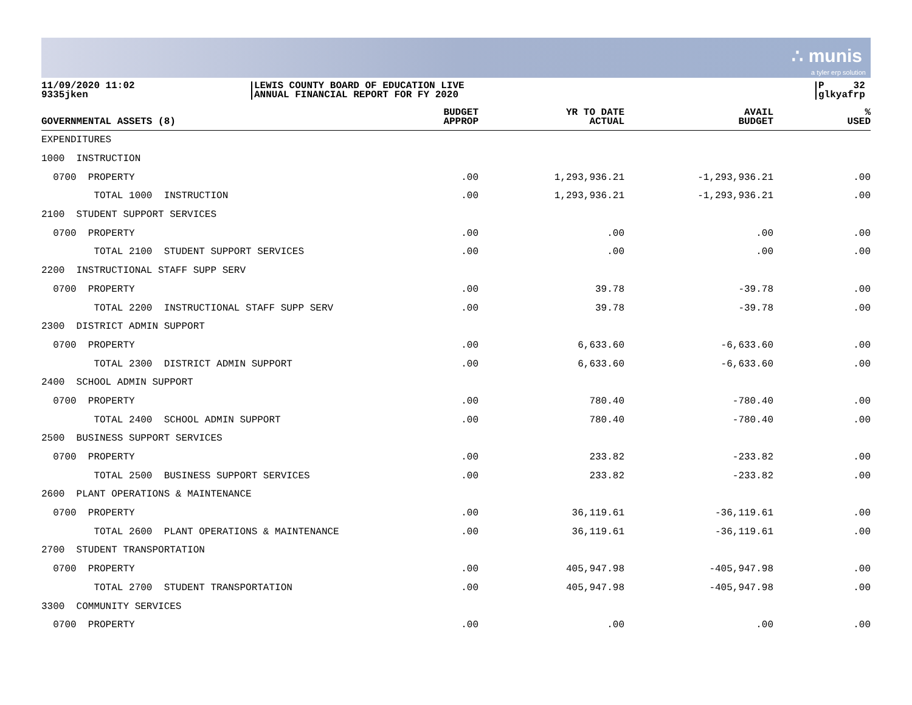∴ munis
a tyler erp solution
11/09/2020 11:02
9335jken
LEWIS COUNTY BOARD OF EDUCATION LIVE
ANNUAL FINANCIAL REPORT FOR FY 2020
P 32
glkyafrp
| GOVERNMENTAL ASSETS (8) | BUDGET APPROP | YR TO DATE ACTUAL | AVAIL BUDGET | % USED |
| --- | --- | --- | --- | --- |
| EXPENDITURES | | | | |
| 1000 INSTRUCTION | | | | |
| 0700 PROPERTY | .00 | 1,293,936.21 | -1,293,936.21 | .00 |
| TOTAL 1000 INSTRUCTION | .00 | 1,293,936.21 | -1,293,936.21 | .00 |
| 2100 STUDENT SUPPORT SERVICES | | | | |
| 0700 PROPERTY | .00 | .00 | .00 | .00 |
| TOTAL 2100 STUDENT SUPPORT SERVICES | .00 | .00 | .00 | .00 |
| 2200 INSTRUCTIONAL STAFF SUPP SERV | | | | |
| 0700 PROPERTY | .00 | 39.78 | -39.78 | .00 |
| TOTAL 2200 INSTRUCTIONAL STAFF SUPP SERV | .00 | 39.78 | -39.78 | .00 |
| 2300 DISTRICT ADMIN SUPPORT | | | | |
| 0700 PROPERTY | .00 | 6,633.60 | -6,633.60 | .00 |
| TOTAL 2300 DISTRICT ADMIN SUPPORT | .00 | 6,633.60 | -6,633.60 | .00 |
| 2400 SCHOOL ADMIN SUPPORT | | | | |
| 0700 PROPERTY | .00 | 780.40 | -780.40 | .00 |
| TOTAL 2400 SCHOOL ADMIN SUPPORT | .00 | 780.40 | -780.40 | .00 |
| 2500 BUSINESS SUPPORT SERVICES | | | | |
| 0700 PROPERTY | .00 | 233.82 | -233.82 | .00 |
| TOTAL 2500 BUSINESS SUPPORT SERVICES | .00 | 233.82 | -233.82 | .00 |
| 2600 PLANT OPERATIONS & MAINTENANCE | | | | |
| 0700 PROPERTY | .00 | 36,119.61 | -36,119.61 | .00 |
| TOTAL 2600 PLANT OPERATIONS & MAINTENANCE | .00 | 36,119.61 | -36,119.61 | .00 |
| 2700 STUDENT TRANSPORTATION | | | | |
| 0700 PROPERTY | .00 | 405,947.98 | -405,947.98 | .00 |
| TOTAL 2700 STUDENT TRANSPORTATION | .00 | 405,947.98 | -405,947.98 | .00 |
| 3300 COMMUNITY SERVICES | | | | |
| 0700 PROPERTY | .00 | .00 | .00 | .00 |